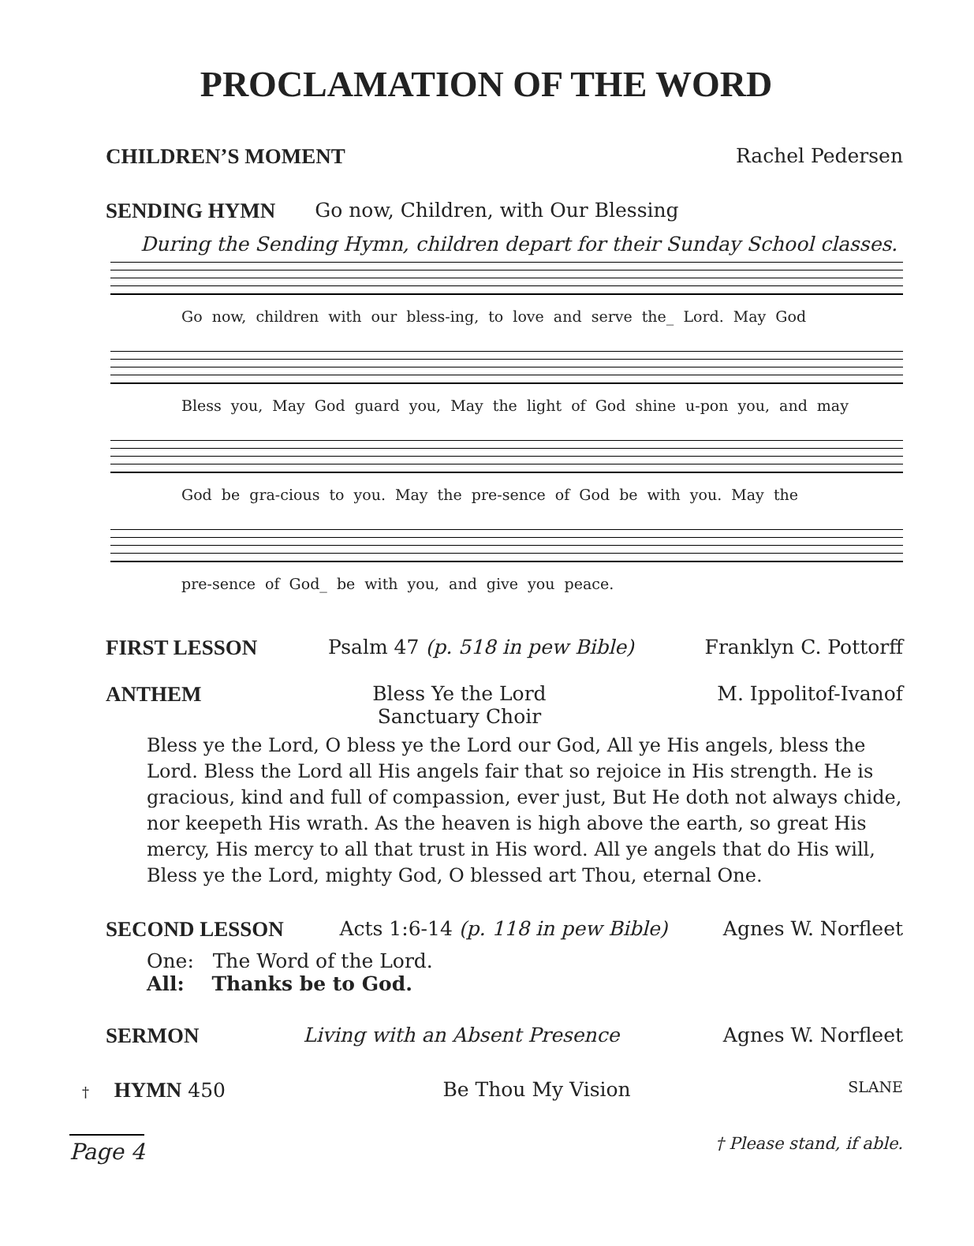PROCLAMATION OF THE WORD
CHILDREN’S MOMENT Rachel Pedersen
SENDING HYMN Go now, Children, with Our Blessing
During the Sending Hymn, children depart for their Sunday School classes.
Go now, children with our bless-ing, to love and serve the_ Lord. May God
Bless you, May God guard you, May the light of God shine u-pon you, and may
God be gra-cious to you. May the pre-sence of God be with you. May the
pre-sence of God_ be with you, and give you peace.
FIRST LESSON Psalm 47 (p. 518 in pew Bible) Franklyn C. Pottorff
ANTHEM Bless Ye the Lord
Sanctuary Choir M. Ippolitof-Ivanof
Bless ye the Lord, O bless ye the Lord our God, All ye His angels, bless the Lord. Bless the Lord all His angels fair that so rejoice in His strength. He is gracious, kind and full of compassion, ever just, But He doth not always chide, nor keepeth His wrath. As the heaven is high above the earth, so great His mercy, His mercy to all that trust in His word. All ye angels that do His will, Bless ye the Lord, mighty God, O blessed art Thou, eternal One.
SECOND LESSON Acts 1:6-14 (p. 118 in pew Bible) Agnes W. Norfleet
One: The Word of the Lord.
All: Thanks be to God.
SERMON Living with an Absent Presence Agnes W. Norfleet
† HYMN 450 Be Thou My Vision SLANE
Page 4 † Please stand, if able.